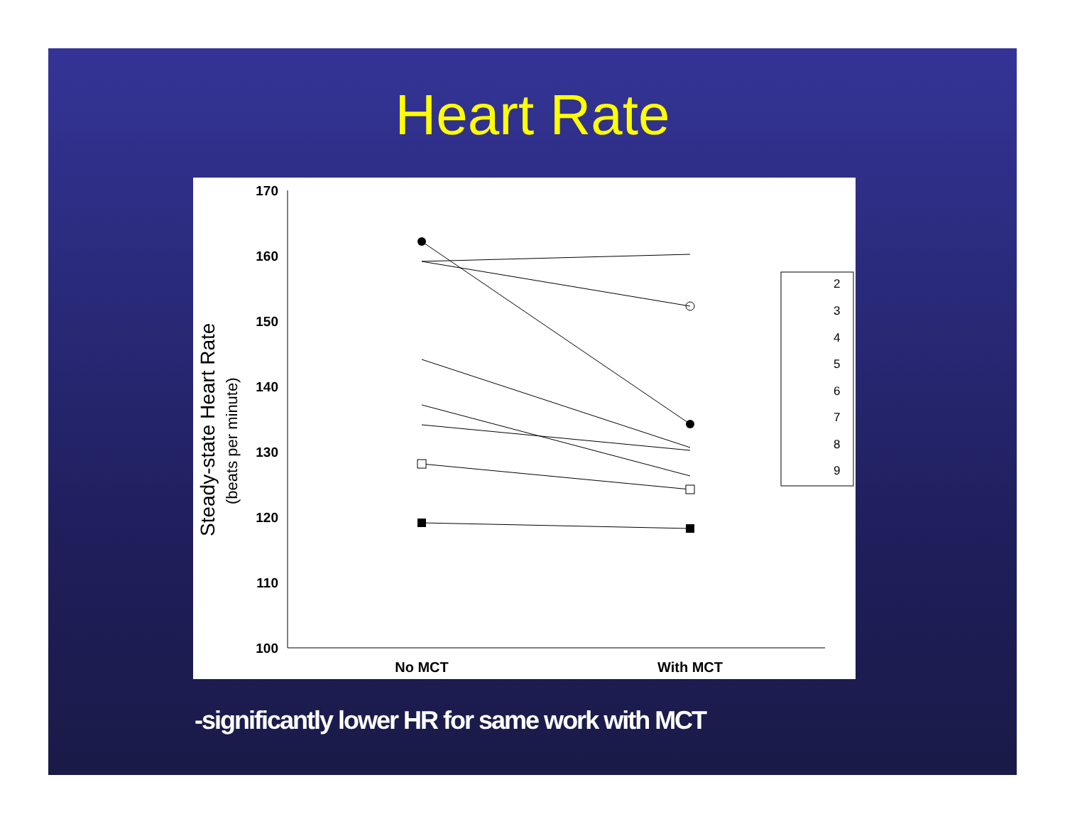Heart Rate
170
160
150
140
130
120
110
100
No MCT
With MCT
Steady-state Heart Rate
(beats per minute)
2
3
4
5
6
7
8
9
-significantly lower HR for same work with MCT